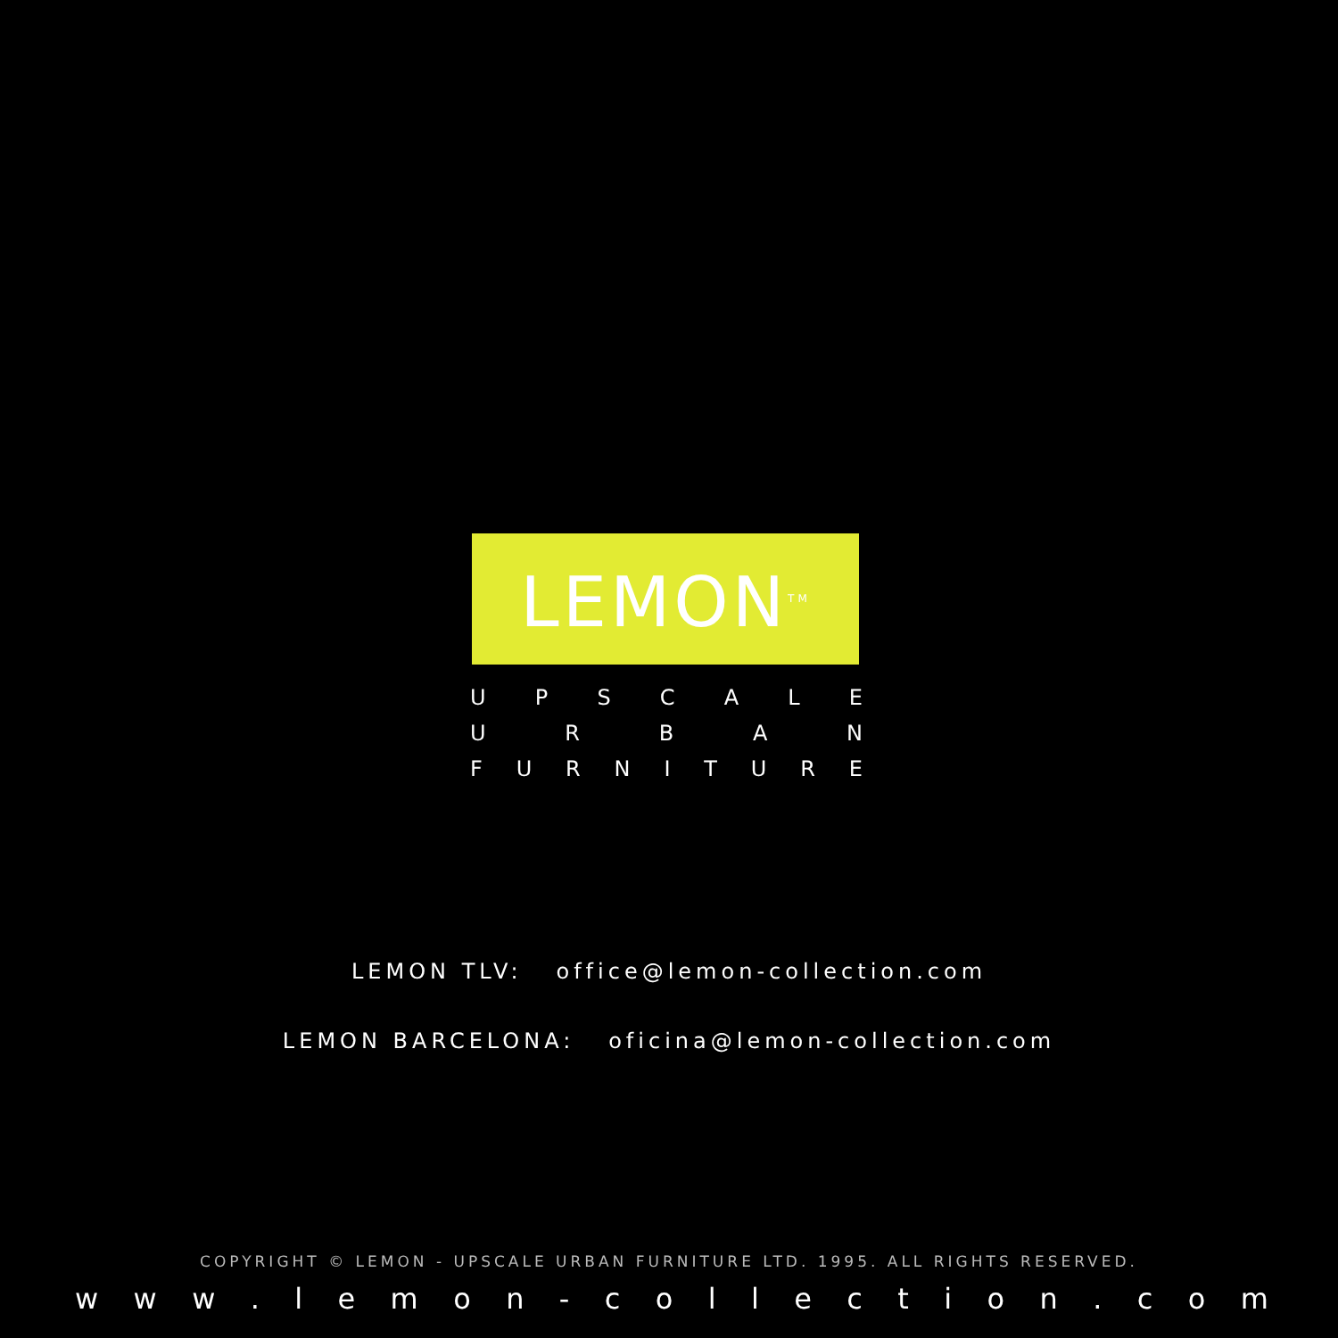LEMON<sup>TM</sup>
UPSCALE
URBAN
FURNITURE
LEMON TLV: office@lemon-collection.com
LEMON BARCELONA: oficina@lemon-collection.com
COPYRIGHT © LEMON - UPSCALE URBAN FURNITURE LTD. 1995. ALL RIGHTS RESERVED.
w w w . l e m o n - c o l l e c t i o n . c o m